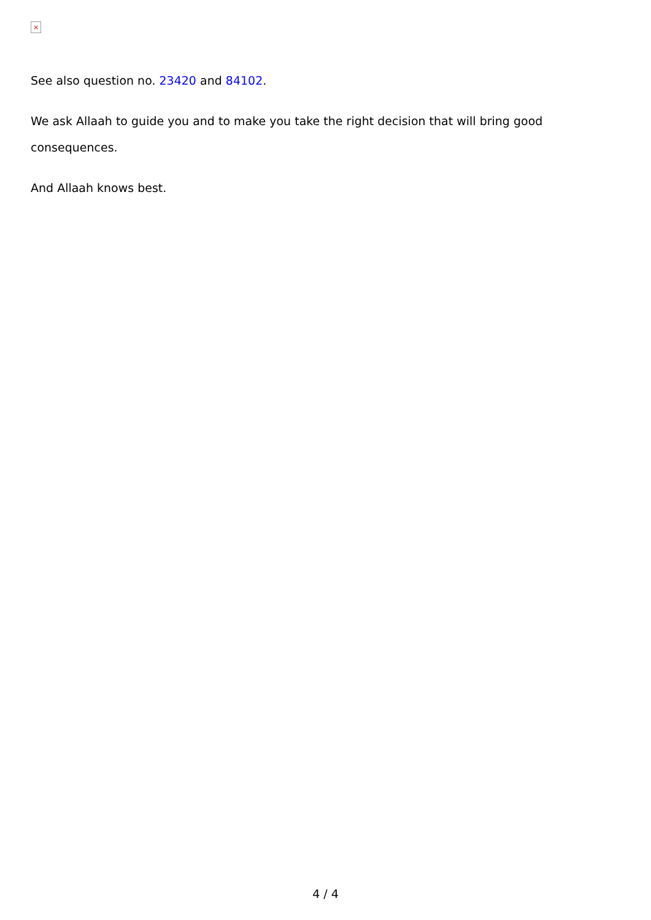×
See also question no. 23420 and 84102.
We ask Allaah to guide you and to make you take the right decision that will bring good consequences.
And Allaah knows best.
4 / 4